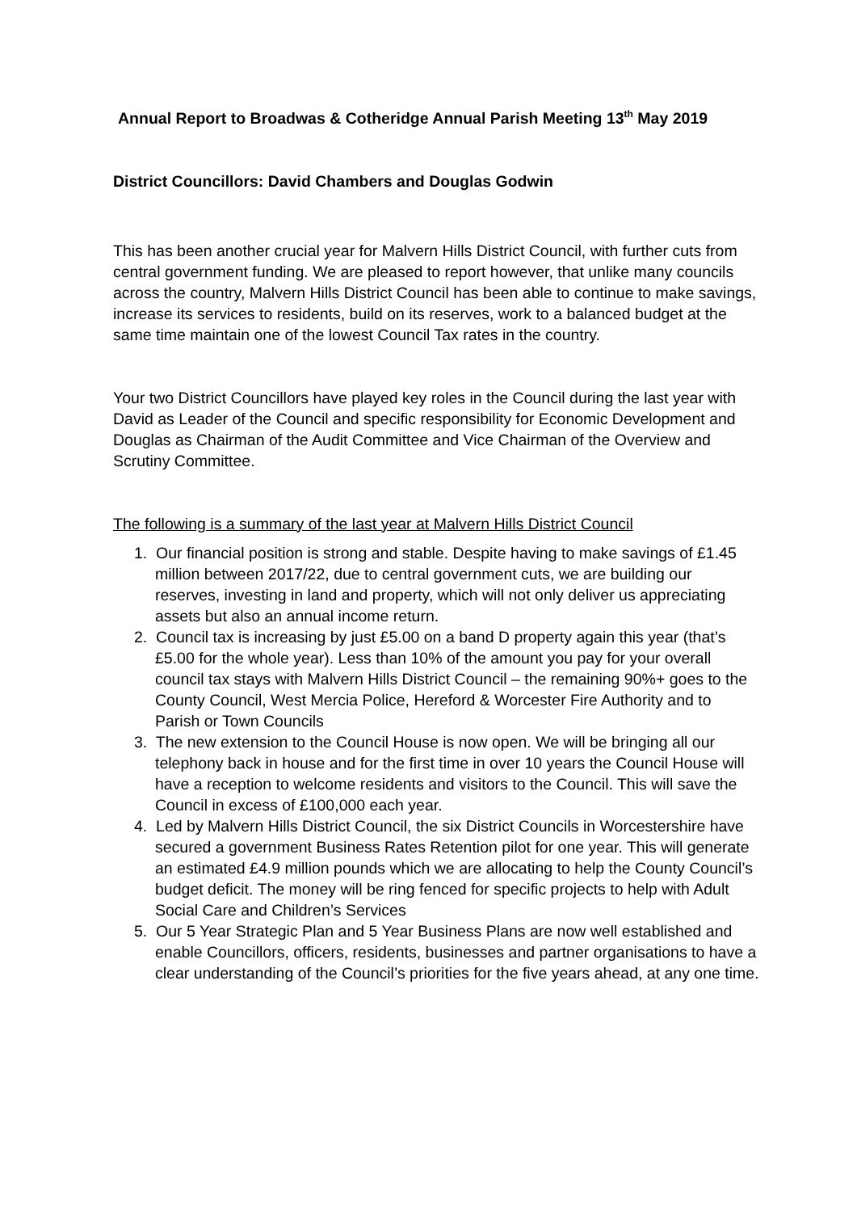Annual Report to Broadwas & Cotheridge Annual Parish Meeting 13<sup>th</sup> May 2019
District Councillors: David Chambers and Douglas Godwin
This has been another crucial year for Malvern Hills District Council, with further cuts from central government funding. We are pleased to report however, that unlike many councils across the country, Malvern Hills District Council has been able to continue to make savings, increase its services to residents, build on its reserves, work to a balanced budget at the same time maintain one of the lowest Council Tax rates in the country.
Your two District Councillors have played key roles in the Council during the last year with David as Leader of the Council and specific responsibility for Economic Development and Douglas as Chairman of the Audit Committee and Vice Chairman of the Overview and Scrutiny Committee.
The following is a summary of the last year at Malvern Hills District Council
1. Our financial position is strong and stable. Despite having to make savings of £1.45 million between 2017/22, due to central government cuts, we are building our reserves, investing in land and property, which will not only deliver us appreciating assets but also an annual income return.
2. Council tax is increasing by just £5.00 on a band D property again this year (that’s £5.00 for the whole year). Less than 10% of the amount you pay for your overall council tax stays with Malvern Hills District Council – the remaining 90%+ goes to the County Council, West Mercia Police, Hereford & Worcester Fire Authority and to Parish or Town Councils
3. The new extension to the Council House is now open. We will be bringing all our telephony back in house and for the first time in over 10 years the Council House will have a reception to welcome residents and visitors to the Council. This will save the Council in excess of £100,000 each year.
4. Led by Malvern Hills District Council, the six District Councils in Worcestershire have secured a government Business Rates Retention pilot for one year. This will generate an estimated £4.9 million pounds which we are allocating to help the County Council’s budget deficit. The money will be ring fenced for specific projects to help with Adult Social Care and Children’s Services
5. Our 5 Year Strategic Plan and 5 Year Business Plans are now well established and enable Councillors, officers, residents, businesses and partner organisations to have a clear understanding of the Council’s priorities for the five years ahead, at any one time.